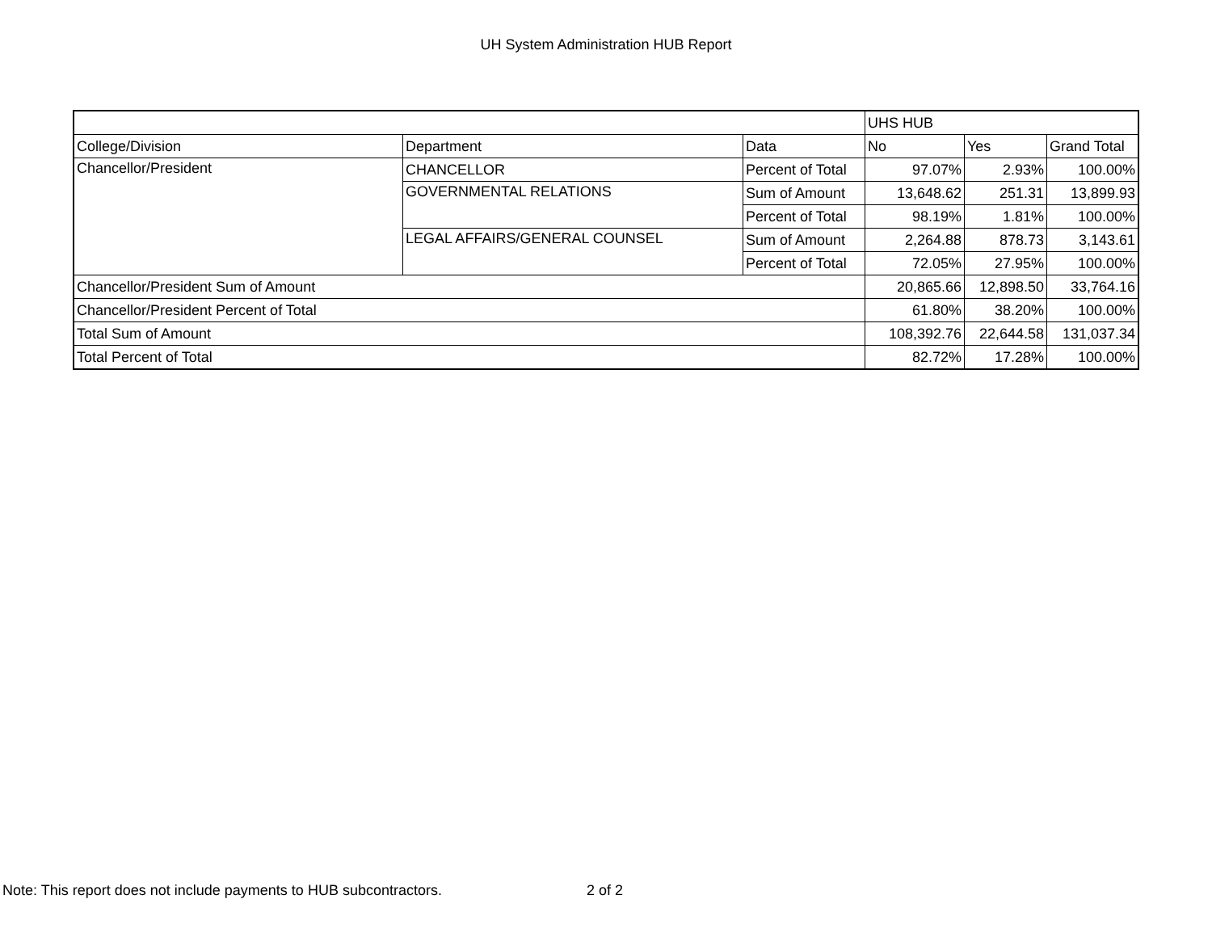UH System Administration HUB Report
| | | | UHS HUB | | |
| College/Division | Department | Data | No | Yes | Grand Total |
| Chancellor/President | CHANCELLOR | Percent of Total | 97.07% | 2.93% | 100.00% |
| | GOVERNMENTAL RELATIONS | Sum of Amount | 13,648.62 | 251.31 | 13,899.93 |
| | | Percent of Total | 98.19% | 1.81% | 100.00% |
| | LEGAL AFFAIRS/GENERAL COUNSEL | Sum of Amount | 2,264.88 | 878.73 | 3,143.61 |
| | | Percent of Total | 72.05% | 27.95% | 100.00% |
| Chancellor/President Sum of Amount | | | 20,865.66 | 12,898.50 | 33,764.16 |
| Chancellor/President Percent of Total | | | 61.80% | 38.20% | 100.00% |
| Total Sum of Amount | | | 108,392.76 | 22,644.58 | 131,037.34 |
| Total Percent of Total | | | 82.72% | 17.28% | 100.00% |
Note: This report does not include payments to HUB subcontractors.
2 of 2